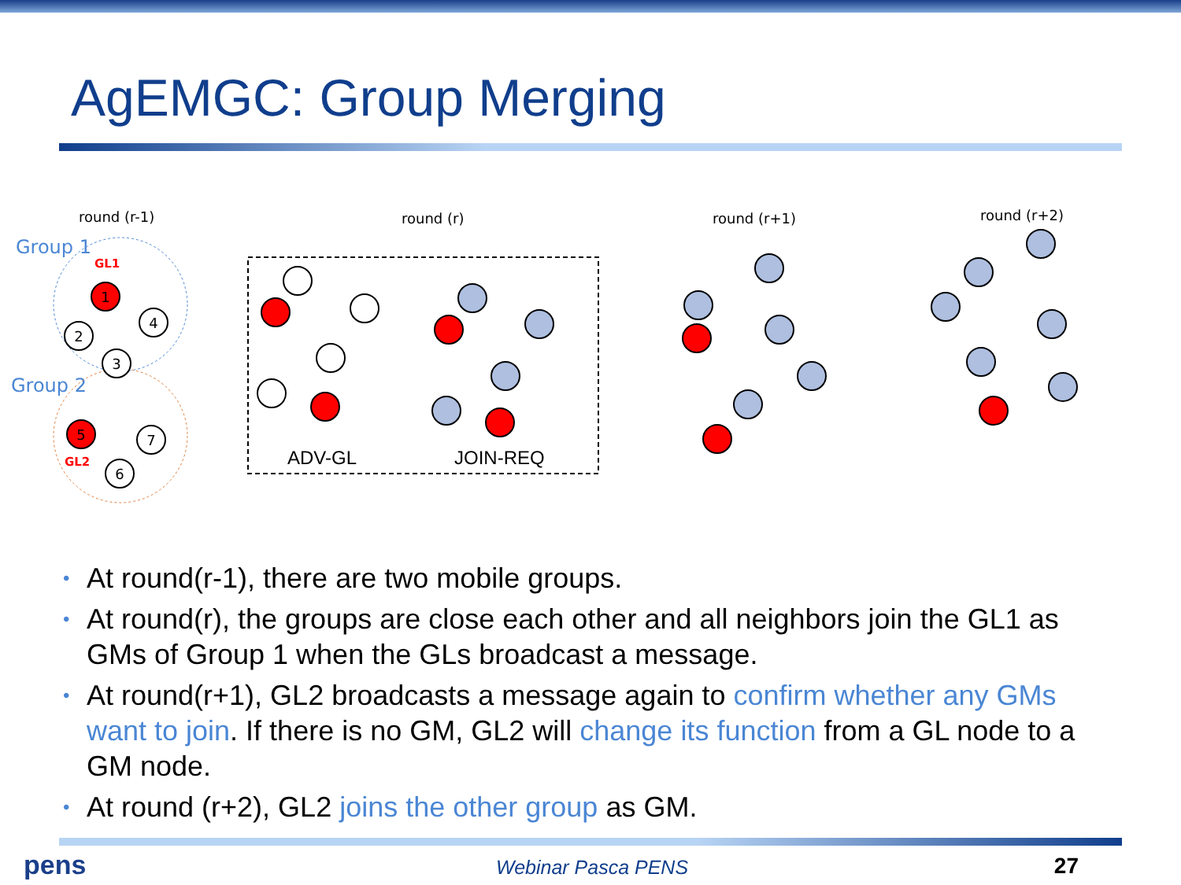AgEMGC: Group Merging
round (r-1)
round (r)
round (r+1)
round (r+2)
Group 1
Group 2
GL1
GL2
1
2
3
4
5
7
6
ADV-GL
JOIN-REQ
• At round(r-1), there are two mobile groups.
• At round(r), the groups are close each other and all neighbors join the GL1 as GMs of Group 1 when the GLs broadcast a message.
• At round(r+1), GL2 broadcasts a message again to confirm whether any GMs want to join. If there is no GM, GL2 will change its function from a GL node to a GM node.
• At round (r+2), GL2 joins the other group as GM.
pens Webinar Pasca PENS 27